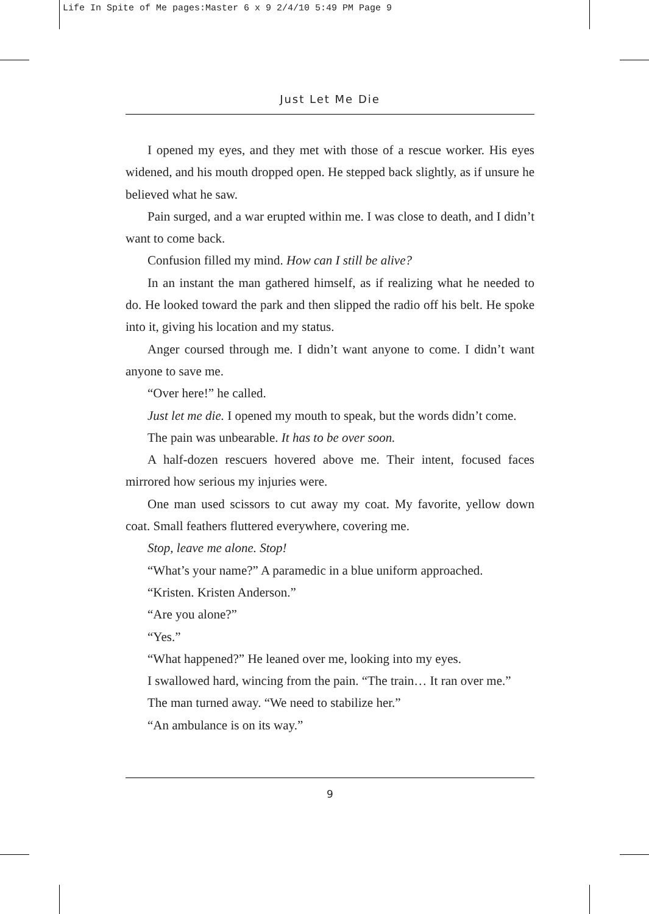Life In Spite of Me pages:Master 6 x 9 2/4/10 5:49 PM Page 9
Just Let Me Die
I opened my eyes, and they met with those of a rescue worker. His eyes widened, and his mouth dropped open. He stepped back slightly, as if unsure he believed what he saw.
Pain surged, and a war erupted within me. I was close to death, and I didn’t want to come back.
Confusion filled my mind. How can I still be alive?
In an instant the man gathered himself, as if realizing what he needed to do. He looked toward the park and then slipped the radio off his belt. He spoke into it, giving his location and my status.
Anger coursed through me. I didn’t want anyone to come. I didn’t want anyone to save me.
“Over here!” he called.
Just let me die. I opened my mouth to speak, but the words didn’t come.
The pain was unbearable. It has to be over soon.
A half-dozen rescuers hovered above me. Their intent, focused faces mirrored how serious my injuries were.
One man used scissors to cut away my coat. My favorite, yellow down coat. Small feathers fluttered everywhere, covering me.
Stop, leave me alone. Stop!
“What’s your name?” A paramedic in a blue uniform approached.
“Kristen. Kristen Anderson.”
“Are you alone?”
“Yes.”
“What happened?” He leaned over me, looking into my eyes.
I swallowed hard, wincing from the pain. “The train… It ran over me.”
The man turned away. “We need to stabilize her.”
“An ambulance is on its way.”
9